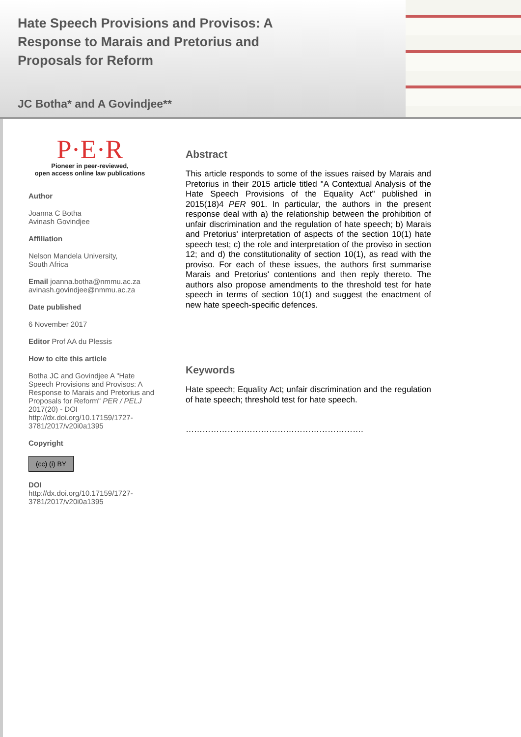Hate Speech Provisions and Provisos: A Response to Marais and Pretorius and Proposals for Reform
JC Botha* and A Govindjee**
P·E·R
Pioneer in peer-reviewed,
open access online law publications
Author
Joanna C Botha
Avinash Govindjee
Affiliation
Nelson Mandela University,
South Africa
Email joanna.botha@nmmu.ac.za avinash.govindjee@nmmu.ac.za
Date published
6 November 2017
Editor Prof AA du Plessis
How to cite this article
Botha JC and Govindjee A "Hate Speech Provisions and Provisos: A Response to Marais and Pretorius and Proposals for Reform" PER / PELJ 2017(20) - DOI http://dx.doi.org/10.17159/1727-3781/2017/v20i0a1395
Copyright
(cc) (i) BY
DOI
http://dx.doi.org/10.17159/1727-3781/2017/v20i0a1395
Abstract
This article responds to some of the issues raised by Marais and Pretorius in their 2015 article titled "A Contextual Analysis of the Hate Speech Provisions of the Equality Act" published in 2015(18)4 PER 901. In particular, the authors in the present response deal with a) the relationship between the prohibition of unfair discrimination and the regulation of hate speech; b) Marais and Pretorius' interpretation of aspects of the section 10(1) hate speech test; c) the role and interpretation of the proviso in section 12; and d) the constitutionality of section 10(1), as read with the proviso. For each of these issues, the authors first summarise Marais and Pretorius' contentions and then reply thereto. The authors also propose amendments to the threshold test for hate speech in terms of section 10(1) and suggest the enactment of new hate speech-specific defences.
Keywords
Hate speech; Equality Act; unfair discrimination and the regulation of hate speech; threshold test for hate speech.
……………………………………………………….